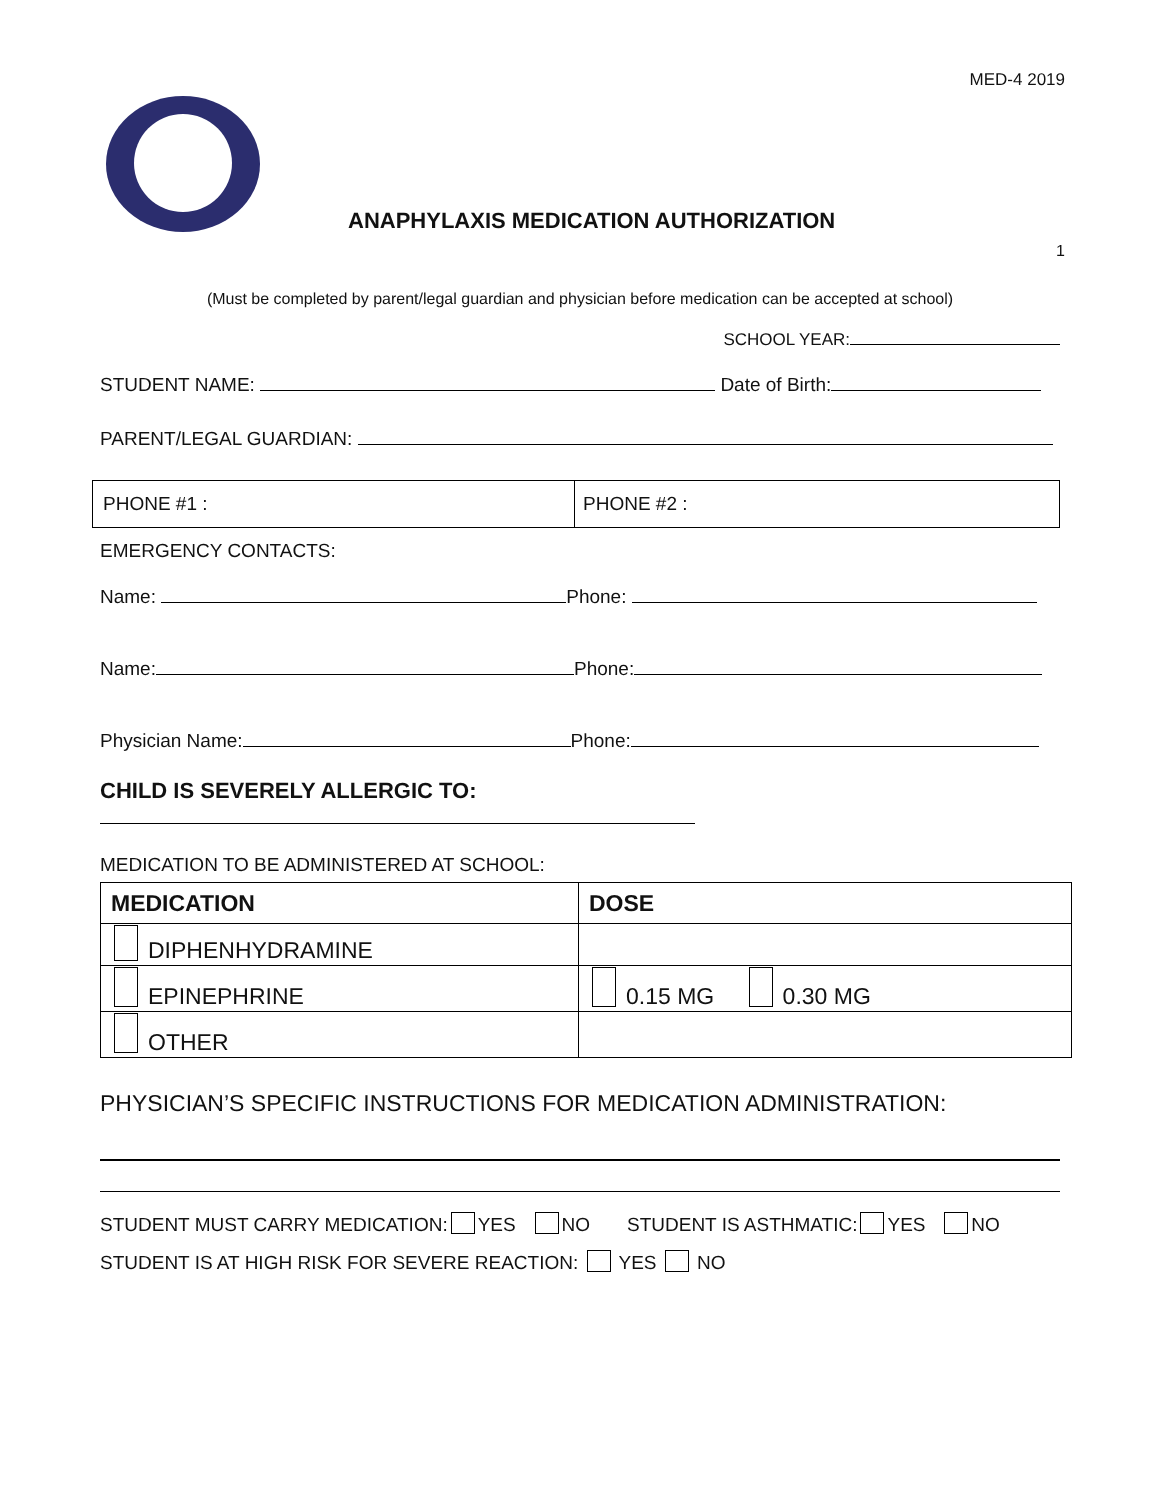MED-4 2019
ANAPHYLAXIS MEDICATION AUTHORIZATION
1
(Must be completed by parent/legal guardian and physician before medication can be accepted at school)
SCHOOL YEAR:
STUDENT NAME: Date of Birth:
PARENT/LEGAL GUARDIAN:
| PHONE #1 : | PHONE #2 : |
EMERGENCY CONTACTS:
Name: Phone:
Name: Phone:
Physician Name: Phone:
CHILD IS SEVERELY ALLERGIC TO:
MEDICATION TO BE ADMINISTERED AT SCHOOL:
| MEDICATION | DOSE |
| DIPHENHYDRAMINE | |
| EPINEPHRINE | 0.15 MG 0.30 MG |
| OTHER | |
PHYSICIAN’S SPECIFIC INSTRUCTIONS FOR MEDICATION ADMINISTRATION:
STUDENT MUST CARRY MEDICATION: YES NO STUDENT IS ASTHMATIC: YES NO
STUDENT IS AT HIGH RISK FOR SEVERE REACTION: YES NO